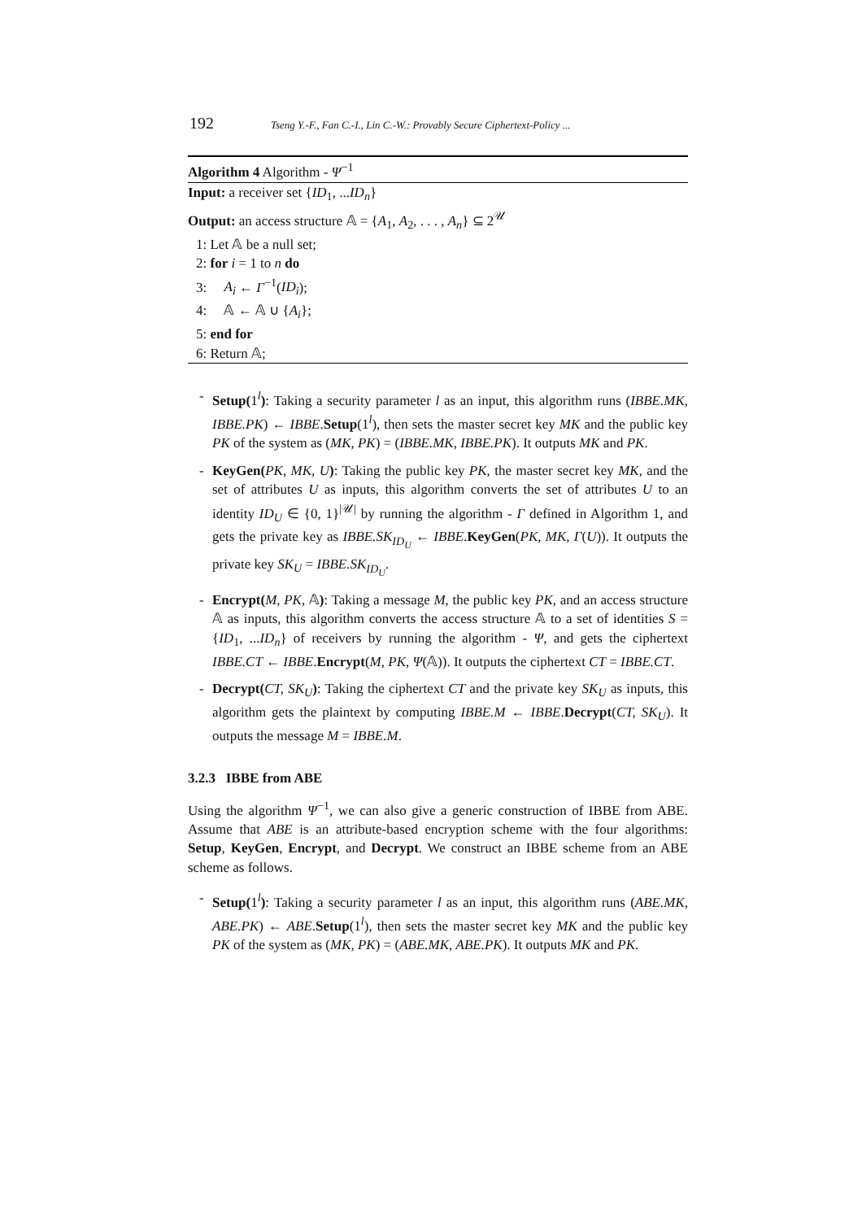192 Tseng Y.-F., Fan C.-I., Lin C.-W.: Provably Secure Ciphertext-Policy ...
Algorithm 4 Algorithm - Ψ<sup>−1</sup>
Input: a receiver set {ID<sub>1</sub>, ...ID<sub>n</sub>}
Output: an access structure 𝔸 = {A<sub>1</sub>, A<sub>2</sub>, . . . , A<sub>n</sub>} ⊆ 2<sup>𝒰</sup>
1: Let 𝔸 be a null set;
2: for i = 1 to n do
3: A<sub>i</sub> ← Γ<sup>−1</sup>(ID<sub>i</sub>);
4: 𝔸 ← 𝔸 ∪ {A<sub>i</sub>};
5: end for
6: Return 𝔸;
- Setup(1<sup>l</sup>): Taking a security parameter l as an input, this algorithm runs (IBBE.MK, IBBE.PK) ← IBBE.Setup(1<sup>l</sup>), then sets the master secret key MK and the public key PK of the system as (MK, PK) = (IBBE.MK, IBBE.PK). It outputs MK and PK.
- KeyGen(PK, MK, U): Taking the public key PK, the master secret key MK, and the set of attributes U as inputs, this algorithm converts the set of attributes U to an identity ID<sub>U</sub> ∈ {0, 1}<sup>|𝒰|</sup> by running the algorithm - Γ defined in Algorithm 1, and gets the private key as IBBE.SK<sub>ID<sub>U</sub></sub> ← IBBE.KeyGen(PK, MK, Γ(U)). It outputs the private key SK<sub>U</sub> = IBBE.SK<sub>ID<sub>U</sub></sub>.
- Encrypt(M, PK, 𝔸): Taking a message M, the public key PK, and an access structure 𝔸 as inputs, this algorithm converts the access structure 𝔸 to a set of identities S = {ID<sub>1</sub>, ...ID<sub>n</sub>} of receivers by running the algorithm - Ψ, and gets the ciphertext IBBE.CT ← IBBE.Encrypt(M, PK, Ψ(𝔸)). It outputs the ciphertext CT = IBBE.CT.
- Decrypt(CT, SK<sub>U</sub>): Taking the ciphertext CT and the private key SK<sub>U</sub> as inputs, this algorithm gets the plaintext by computing IBBE.M ← IBBE.Decrypt(CT, SK<sub>U</sub>). It outputs the message M = IBBE.M.
3.2.3 IBBE from ABE
Using the algorithm Ψ<sup>−1</sup>, we can also give a generic construction of IBBE from ABE. Assume that ABE is an attribute-based encryption scheme with the four algorithms: Setup, KeyGen, Encrypt, and Decrypt. We construct an IBBE scheme from an ABE scheme as follows.
- Setup(1<sup>l</sup>): Taking a security parameter l as an input, this algorithm runs (ABE.MK, ABE.PK) ← ABE.Setup(1<sup>l</sup>), then sets the master secret key MK and the public key PK of the system as (MK, PK) = (ABE.MK, ABE.PK). It outputs MK and PK.